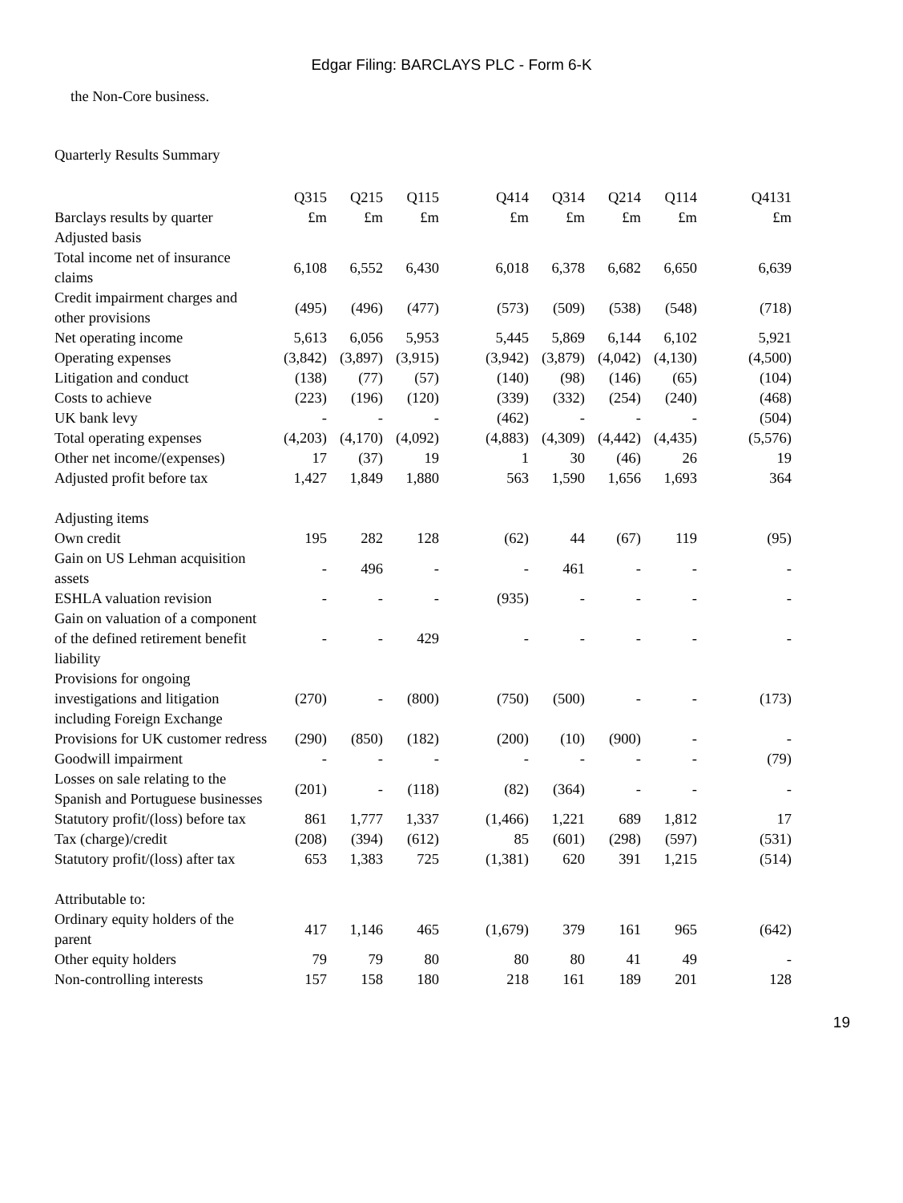Edgar Filing: BARCLAYS PLC - Form 6-K
the Non-Core business.
Quarterly Results Summary
| | Q315 | Q215 | Q115 | | Q414 | Q314 | Q214 | Q114 | | Q4131 |
| Barclays results by quarter | £m | £m | £m | | £m | £m | £m | £m | | £m |
| Adjusted basis | | | | | | | | | | |
| Total income net of insurance claims | 6,108 | 6,552 | 6,430 | | 6,018 | 6,378 | 6,682 | 6,650 | | 6,639 |
| Credit impairment charges and other provisions | (495) | (496) | (477) | | (573) | (509) | (538) | (548) | | (718) |
| Net operating income | 5,613 | 6,056 | 5,953 | | 5,445 | 5,869 | 6,144 | 6,102 | | 5,921 |
| Operating expenses | (3,842) | (3,897) | (3,915) | | (3,942) | (3,879) | (4,042) | (4,130) | | (4,500) |
| Litigation and conduct | (138) | (77) | (57) | | (140) | (98) | (146) | (65) | | (104) |
| Costs to achieve | (223) | (196) | (120) | | (339) | (332) | (254) | (240) | | (468) |
| UK bank levy | - | - | - | | (462) | - | - | - | | (504) |
| Total operating expenses | (4,203) | (4,170) | (4,092) | | (4,883) | (4,309) | (4,442) | (4,435) | | (5,576) |
| Other net income/(expenses) | 17 | (37) | 19 | | 1 | 30 | (46) | 26 | | 19 |
| Adjusted profit before tax | 1,427 | 1,849 | 1,880 | | 563 | 1,590 | 1,656 | 1,693 | | 364 |
| Adjusting items | | | | | | | | | | |
| Own credit | 195 | 282 | 128 | | (62) | 44 | (67) | 119 | | (95) |
| Gain on US Lehman acquisition assets | - | 496 | - | | - | 461 | - | - | | - |
| ESHLA valuation revision | - | - | - | | (935) | - | - | - | | - |
| Gain on valuation of a component of the defined retirement benefit liability | - | - | 429 | | - | - | - | - | | - |
| Provisions for ongoing investigations and litigation including Foreign Exchange | (270) | - | (800) | | (750) | (500) | - | - | | (173) |
| Provisions for UK customer redress | (290) | (850) | (182) | | (200) | (10) | (900) | - | | - |
| Goodwill impairment | - | - | - | | - | - | - | - | | (79) |
| Losses on sale relating to the Spanish and Portuguese businesses | (201) | - | (118) | | (82) | (364) | - | - | | - |
| Statutory profit/(loss) before tax | 861 | 1,777 | 1,337 | | (1,466) | 1,221 | 689 | 1,812 | | 17 |
| Tax (charge)/credit | (208) | (394) | (612) | | 85 | (601) | (298) | (597) | | (531) |
| Statutory profit/(loss) after tax | 653 | 1,383 | 725 | | (1,381) | 620 | 391 | 1,215 | | (514) |
| Attributable to: | | | | | | | | | | |
| Ordinary equity holders of the parent | 417 | 1,146 | 465 | | (1,679) | 379 | 161 | 965 | | (642) |
| Other equity holders | 79 | 79 | 80 | | 80 | 80 | 41 | 49 | | - |
| Non-controlling interests | 157 | 158 | 180 | | 218 | 161 | 189 | 201 | | 128 |
19